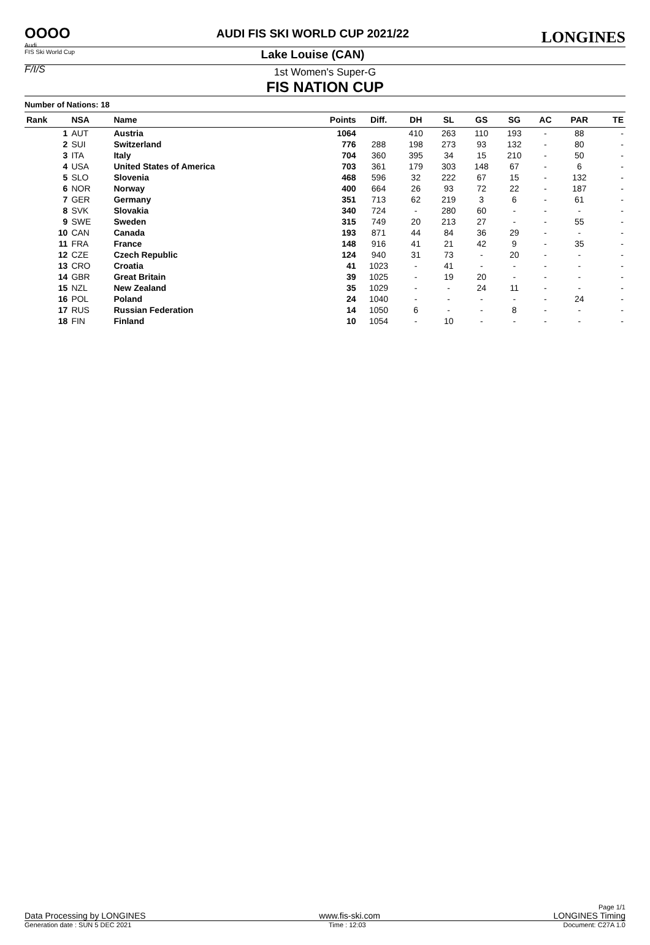OOOO
Audi
FIS Ski World Cup
F/I/S
AUDI FIS SKI WORLD CUP 2021/22
Lake Louise (CAN)
LONGINES
1st Women's Super-G
FIS NATION CUP
Number of Nations: 18
| Rank | NSA | Name | Points | Diff. | DH | SL | GS | SG | AC | PAR | TE |
| --- | --- | --- | --- | --- | --- | --- | --- | --- | --- | --- | --- |
| 1 | AUT | Austria | 1064 | | 410 | 263 | 110 | 193 | - | 88 | - |
| 2 | SUI | Switzerland | 776 | 288 | 198 | 273 | 93 | 132 | - | 80 | - |
| 3 | ITA | Italy | 704 | 360 | 395 | 34 | 15 | 210 | - | 50 | - |
| 4 | USA | United States of America | 703 | 361 | 179 | 303 | 148 | 67 | - | 6 | - |
| 5 | SLO | Slovenia | 468 | 596 | 32 | 222 | 67 | 15 | - | 132 | - |
| 6 | NOR | Norway | 400 | 664 | 26 | 93 | 72 | 22 | - | 187 | - |
| 7 | GER | Germany | 351 | 713 | 62 | 219 | 3 | 6 | - | 61 | - |
| 8 | SVK | Slovakia | 340 | 724 | - | 280 | 60 | - | - | - | - |
| 9 | SWE | Sweden | 315 | 749 | 20 | 213 | 27 | - | - | 55 | - |
| 10 | CAN | Canada | 193 | 871 | 44 | 84 | 36 | 29 | - | - | - |
| 11 | FRA | France | 148 | 916 | 41 | 21 | 42 | 9 | - | 35 | - |
| 12 | CZE | Czech Republic | 124 | 940 | 31 | 73 | - | 20 | - | - | - |
| 13 | CRO | Croatia | 41 | 1023 | - | 41 | - | - | - | - | - |
| 14 | GBR | Great Britain | 39 | 1025 | - | 19 | 20 | - | - | - | - |
| 15 | NZL | New Zealand | 35 | 1029 | - | - | 24 | 11 | - | - | - |
| 16 | POL | Poland | 24 | 1040 | - | - | - | - | - | 24 | - |
| 17 | RUS | Russian Federation | 14 | 1050 | 6 | - | - | 8 | - | - | - |
| 18 | FIN | Finland | 10 | 1054 | - | 10 | - | - | - | - | - |
Page 1/1
Data Processing by LONGINES www.fis-ski.com LONGINES Timing
Generation date : SUN 5 DEC 2021 Time : 12:03 Document: C27A 1.0